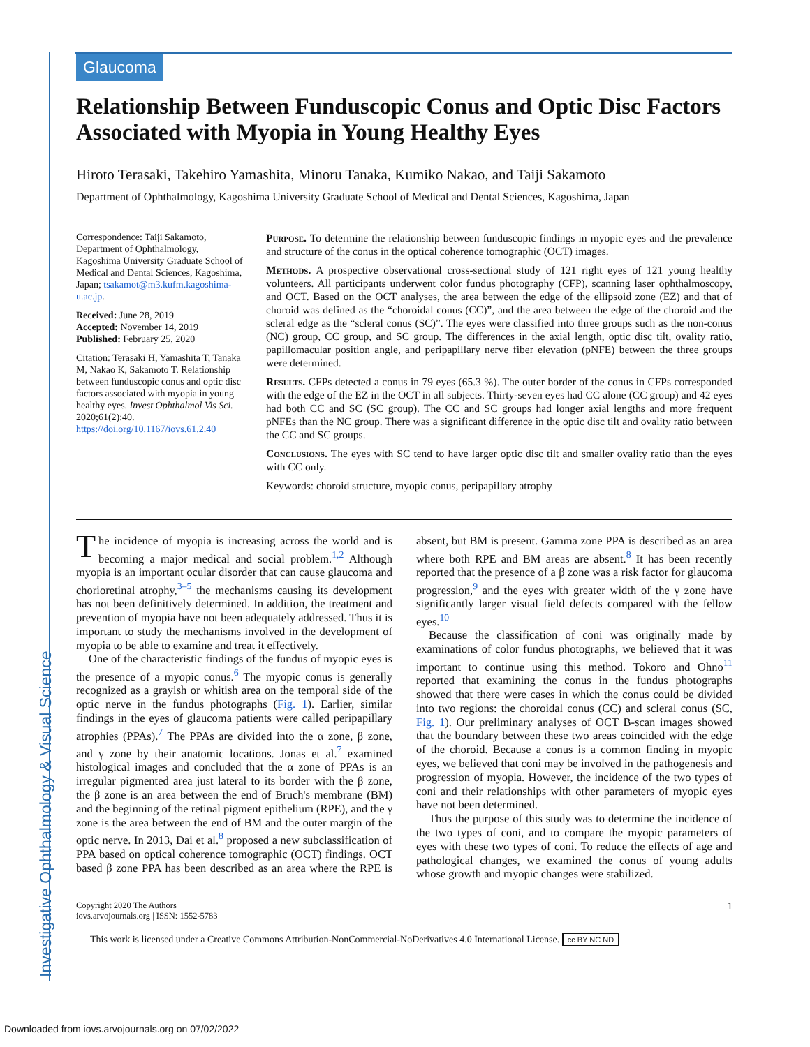Investigative Ophthalmology & Visual Science
Glaucoma
Relationship Between Funduscopic Conus and Optic Disc Factors Associated with Myopia in Young Healthy Eyes
Hiroto Terasaki, Takehiro Yamashita, Minoru Tanaka, Kumiko Nakao, and Taiji Sakamoto
Department of Ophthalmology, Kagoshima University Graduate School of Medical and Dental Sciences, Kagoshima, Japan
Correspondence: Taiji Sakamoto, Department of Ophthalmology, Kagoshima University Graduate School of Medical and Dental Sciences, Kagoshima, Japan; tsakamot@m3.kufm.kagoshima-u.ac.jp.
Received: June 28, 2019
Accepted: November 14, 2019
Published: February 25, 2020
Citation: Terasaki H, Yamashita T, Tanaka M, Nakao K, Sakamoto T. Relationship between funduscopic conus and optic disc factors associated with myopia in young healthy eyes. Invest Ophthalmol Vis Sci. 2020;61(2):40. https://doi.org/10.1167/iovs.61.2.40
Purpose. To determine the relationship between funduscopic findings in myopic eyes and the prevalence and structure of the conus in the optical coherence tomographic (OCT) images.
Methods. A prospective observational cross-sectional study of 121 right eyes of 121 young healthy volunteers. All participants underwent color fundus photography (CFP), scanning laser ophthalmoscopy, and OCT. Based on the OCT analyses, the area between the edge of the ellipsoid zone (EZ) and that of choroid was defined as the “choroidal conus (CC)”, and the area between the edge of the choroid and the scleral edge as the “scleral conus (SC)”. The eyes were classified into three groups such as the non-conus (NC) group, CC group, and SC group. The differences in the axial length, optic disc tilt, ovality ratio, papillomacular position angle, and peripapillary nerve fiber elevation (pNFE) between the three groups were determined.
Results. CFPs detected a conus in 79 eyes (65.3 %). The outer border of the conus in CFPs corresponded with the edge of the EZ in the OCT in all subjects. Thirty-seven eyes had CC alone (CC group) and 42 eyes had both CC and SC (SC group). The CC and SC groups had longer axial lengths and more frequent pNFEs than the NC group. There was a significant difference in the optic disc tilt and ovality ratio between the CC and SC groups.
Conclusions. The eyes with SC tend to have larger optic disc tilt and smaller ovality ratio than the eyes with CC only.
Keywords: choroid structure, myopic conus, peripapillary atrophy
The incidence of myopia is increasing across the world and is becoming a major medical and social problem.<sup>1,2</sup> Although myopia is an important ocular disorder that can cause glaucoma and chorioretinal atrophy,<sup>3–5</sup> the mechanisms causing its development has not been definitively determined. In addition, the treatment and prevention of myopia have not been adequately addressed. Thus it is important to study the mechanisms involved in the development of myopia to be able to examine and treat it effectively.
One of the characteristic findings of the fundus of myopic eyes is the presence of a myopic conus.<sup>6</sup> The myopic conus is generally recognized as a grayish or whitish area on the temporal side of the optic nerve in the fundus photographs (Fig. 1). Earlier, similar findings in the eyes of glaucoma patients were called peripapillary atrophies (PPAs).<sup>7</sup> The PPAs are divided into the α zone, β zone, and γ zone by their anatomic locations. Jonas et al.<sup>7</sup> examined histological images and concluded that the α zone of PPAs is an irregular pigmented area just lateral to its border with the β zone, the β zone is an area between the end of Bruch's membrane (BM) and the beginning of the retinal pigment epithelium (RPE), and the γ zone is the area between the end of BM and the outer margin of the optic nerve. In 2013, Dai et al.<sup>8</sup> proposed a new subclassification of PPA based on optical coherence tomographic (OCT) findings. OCT based β zone PPA has been described as an area where the RPE is absent, but BM is present. Gamma zone PPA is described as an area where both RPE and BM areas are absent.<sup>8</sup> It has been recently reported that the presence of a β zone was a risk factor for glaucoma progression,<sup>9</sup> and the eyes with greater width of the γ zone have significantly larger visual field defects compared with the fellow eyes.<sup>10</sup>
Because the classification of coni was originally made by examinations of color fundus photographs, we believed that it was important to continue using this method. Tokoro and Ohno<sup>11</sup> reported that examining the conus in the fundus photographs showed that there were cases in which the conus could be divided into two regions: the choroidal conus (CC) and scleral conus (SC, Fig. 1). Our preliminary analyses of OCT B-scan images showed that the boundary between these two areas coincided with the edge of the choroid. Because a conus is a common finding in myopic eyes, we believed that coni may be involved in the pathogenesis and progression of myopia. However, the incidence of the two types of coni and their relationships with other parameters of myopic eyes have not been determined.
Thus the purpose of this study was to determine the incidence of the two types of coni, and to compare the myopic parameters of eyes with these two types of coni. To reduce the effects of age and pathological changes, we examined the conus of young adults whose growth and myopic changes were stabilized.
Copyright 2020 The Authors
iovs.arvojournals.org | ISSN: 1552-5783
1
This work is licensed under a Creative Commons Attribution-NonCommercial-NoDerivatives 4.0 International License. cc BY NC ND
Downloaded from iovs.arvojournals.org on 07/02/2022